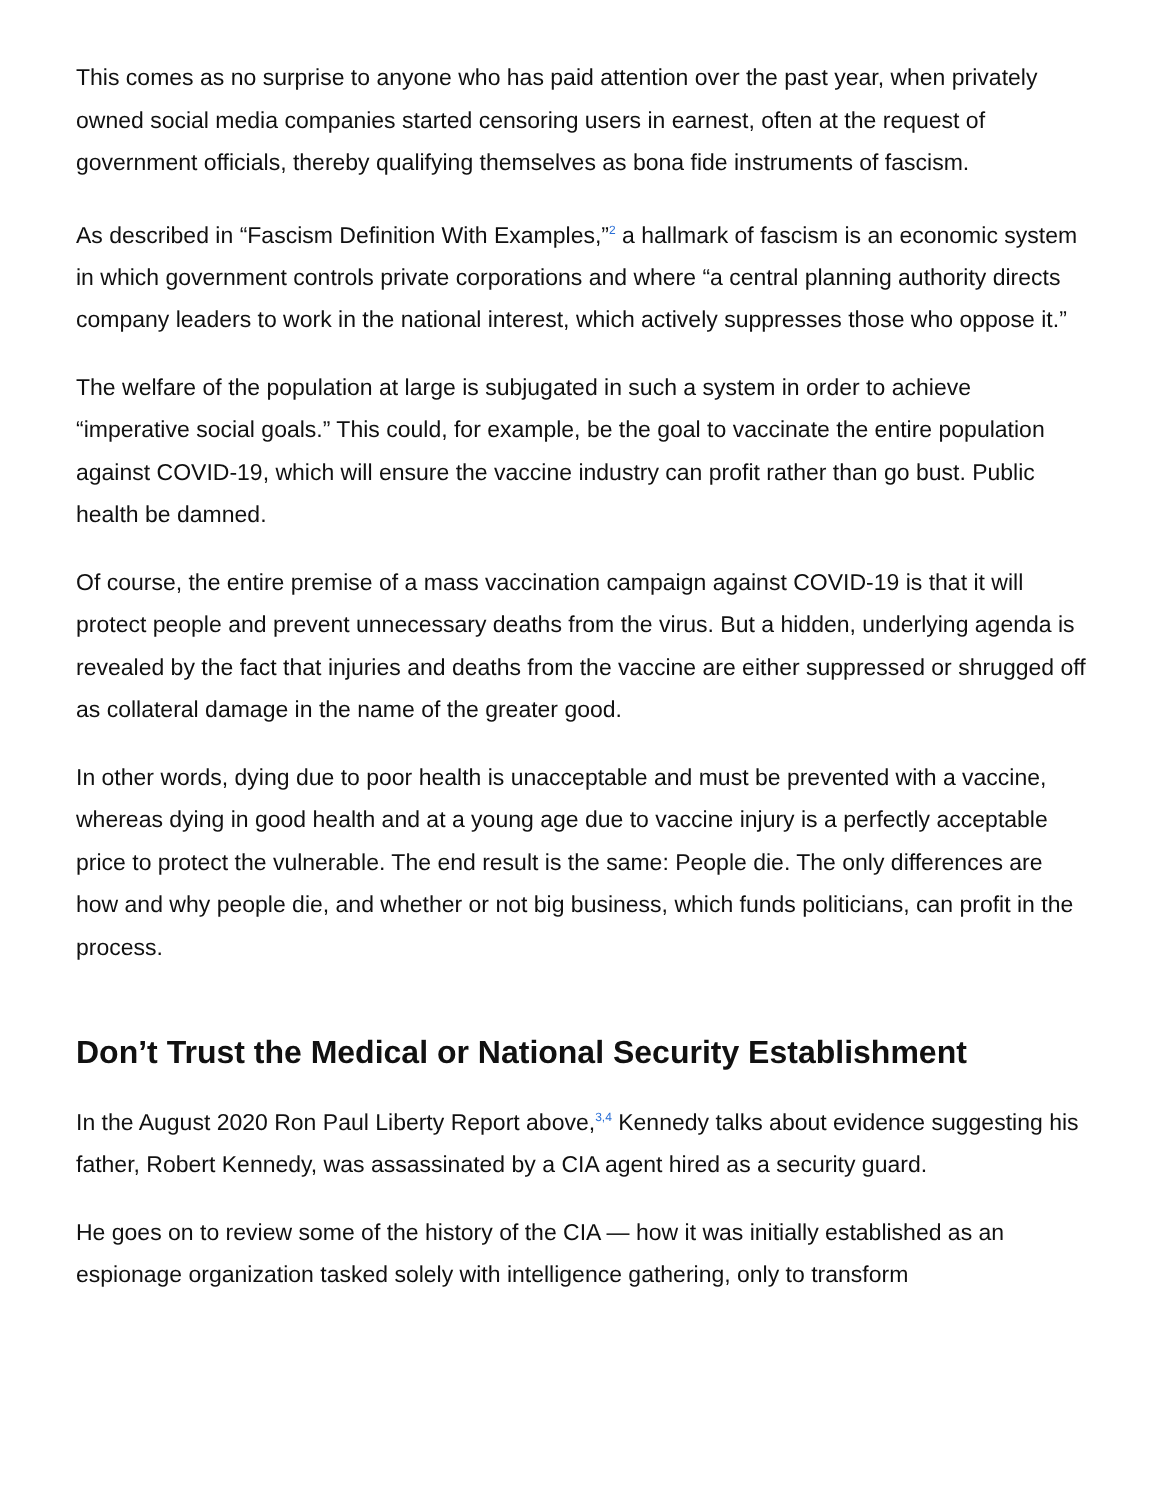This comes as no surprise to anyone who has paid attention over the past year, when privately owned social media companies started censoring users in earnest, often at the request of government officials, thereby qualifying themselves as bona fide instruments of fascism.
As described in “Fascism Definition With Examples,”<sup>2</sup> a hallmark of fascism is an economic system in which government controls private corporations and where “a central planning authority directs company leaders to work in the national interest, which actively suppresses those who oppose it.”
The welfare of the population at large is subjugated in such a system in order to achieve “imperative social goals.” This could, for example, be the goal to vaccinate the entire population against COVID-19, which will ensure the vaccine industry can profit rather than go bust. Public health be damned.
Of course, the entire premise of a mass vaccination campaign against COVID-19 is that it will protect people and prevent unnecessary deaths from the virus. But a hidden, underlying agenda is revealed by the fact that injuries and deaths from the vaccine are either suppressed or shrugged off as collateral damage in the name of the greater good.
In other words, dying due to poor health is unacceptable and must be prevented with a vaccine, whereas dying in good health and at a young age due to vaccine injury is a perfectly acceptable price to protect the vulnerable. The end result is the same: People die. The only differences are how and why people die, and whether or not big business, which funds politicians, can profit in the process.
Don’t Trust the Medical or National Security Establishment
In the August 2020 Ron Paul Liberty Report above,<sup>3,4</sup> Kennedy talks about evidence suggesting his father, Robert Kennedy, was assassinated by a CIA agent hired as a security guard.
He goes on to review some of the history of the CIA — how it was initially established as an espionage organization tasked solely with intelligence gathering, only to transform